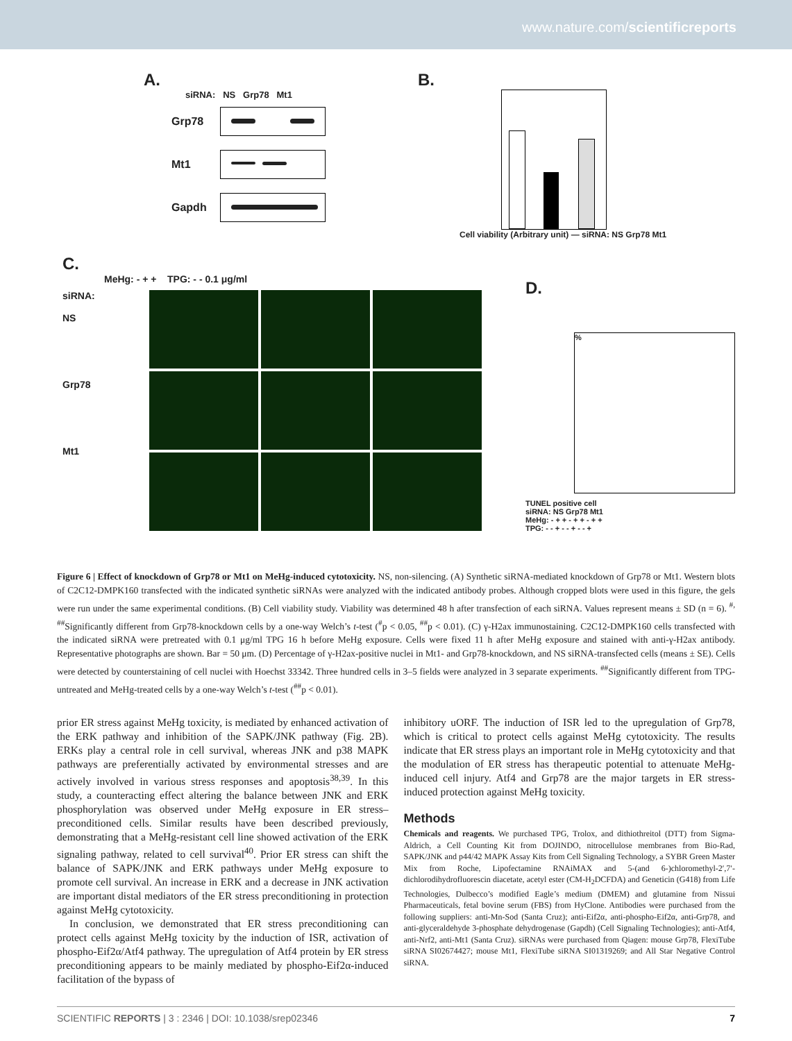www.nature.com/scientificreports
A.
siRNA: NS Grp78 Mt1
Grp78
Mt1
Gapdh
B.
Cell viability (Arbitrary unit) — siRNA: NS Grp78 Mt1
C.
MeHg: - + + TPG: - - 0.1 μg/ml
siRNA:
NS
Grp78
Mt1
D.
%
TUNEL positive cell
siRNA: NS Grp78 Mt1
MeHg: - + + - + + - + +
TPG: - - + - - + - - +
Figure 6 | Effect of knockdown of Grp78 or Mt1 on MeHg-induced cytotoxicity. NS, non-silencing. (A) Synthetic siRNA-mediated knockdown of Grp78 or Mt1. Western blots of C2C12-DMPK160 transfected with the indicated synthetic siRNAs were analyzed with the indicated antibody probes. Although cropped blots were used in this figure, the gels were run under the same experimental conditions. (B) Cell viability study. Viability was determined 48 h after transfection of each siRNA. Values represent means ± SD (n = 6). <sup>#, ##</sup>Significantly different from Grp78-knockdown cells by a one-way Welch’s t-test (<sup>#</sup>p < 0.05, <sup>##</sup>p < 0.01). (C) γ-H2ax immunostaining. C2C12-DMPK160 cells transfected with the indicated siRNA were pretreated with 0.1 μg/ml TPG 16 h before MeHg exposure. Cells were fixed 11 h after MeHg exposure and stained with anti-γ-H2ax antibody. Representative photographs are shown. Bar = 50 μm. (D) Percentage of γ-H2ax-positive nuclei in Mt1- and Grp78-knockdown, and NS siRNA-transfected cells (means ± SE). Cells were detected by counterstaining of cell nuclei with Hoechst 33342. Three hundred cells in 3–5 fields were analyzed in 3 separate experiments. <sup>##</sup>Significantly different from TPG-untreated and MeHg-treated cells by a one-way Welch’s t-test (<sup>##</sup>p < 0.01).
prior ER stress against MeHg toxicity, is mediated by enhanced activation of the ERK pathway and inhibition of the SAPK/JNK pathway (Fig. 2B). ERKs play a central role in cell survival, whereas JNK and p38 MAPK pathways are preferentially activated by environmental stresses and are actively involved in various stress responses and apoptosis<sup>38,39</sup>. In this study, a counteracting effect altering the balance between JNK and ERK phosphorylation was observed under MeHg exposure in ER stress–preconditioned cells. Similar results have been described previously, demonstrating that a MeHg-resistant cell line showed activation of the ERK signaling pathway, related to cell survival<sup>40</sup>. Prior ER stress can shift the balance of SAPK/JNK and ERK pathways under MeHg exposure to promote cell survival. An increase in ERK and a decrease in JNK activation are important distal mediators of the ER stress preconditioning in protection against MeHg cytotoxicity.
In conclusion, we demonstrated that ER stress preconditioning can protect cells against MeHg toxicity by the induction of ISR, activation of phospho-Eif2α/Atf4 pathway. The upregulation of Atf4 protein by ER stress preconditioning appears to be mainly mediated by phospho-Eif2α-induced facilitation of the bypass of
inhibitory uORF. The induction of ISR led to the upregulation of Grp78, which is critical to protect cells against MeHg cytotoxicity. The results indicate that ER stress plays an important role in MeHg cytotoxicity and that the modulation of ER stress has therapeutic potential to attenuate MeHg-induced cell injury. Atf4 and Grp78 are the major targets in ER stress-induced protection against MeHg toxicity.
Methods
Chemicals and reagents. We purchased TPG, Trolox, and dithiothreitol (DTT) from Sigma-Aldrich, a Cell Counting Kit from DOJINDO, nitrocellulose membranes from Bio-Rad, SAPK/JNK and p44/42 MAPK Assay Kits from Cell Signaling Technology, a SYBR Green Master Mix from Roche, Lipofectamine RNAiMAX and 5-(and 6-)chloromethyl-2′,7′-dichlorodihydrofluorescin diacetate, acetyl ester (CM-H<sub>2</sub>DCFDA) and Geneticin (G418) from Life Technologies, Dulbecco’s modified Eagle’s medium (DMEM) and glutamine from Nissui Pharmaceuticals, fetal bovine serum (FBS) from HyClone. Antibodies were purchased from the following suppliers: anti-Mn-Sod (Santa Cruz); anti-Eif2α, anti-phospho-Eif2α, anti-Grp78, and anti-glyceraldehyde 3-phosphate dehydrogenase (Gapdh) (Cell Signaling Technologies); anti-Atf4, anti-Nrf2, anti-Mt1 (Santa Cruz). siRNAs were purchased from Qiagen: mouse Grp78, FlexiTube siRNA SI02674427; mouse Mt1, FlexiTube siRNA SI01319269; and All Star Negative Control siRNA.
SCIENTIFIC REPORTS | 3 : 2346 | DOI: 10.1038/srep02346 7